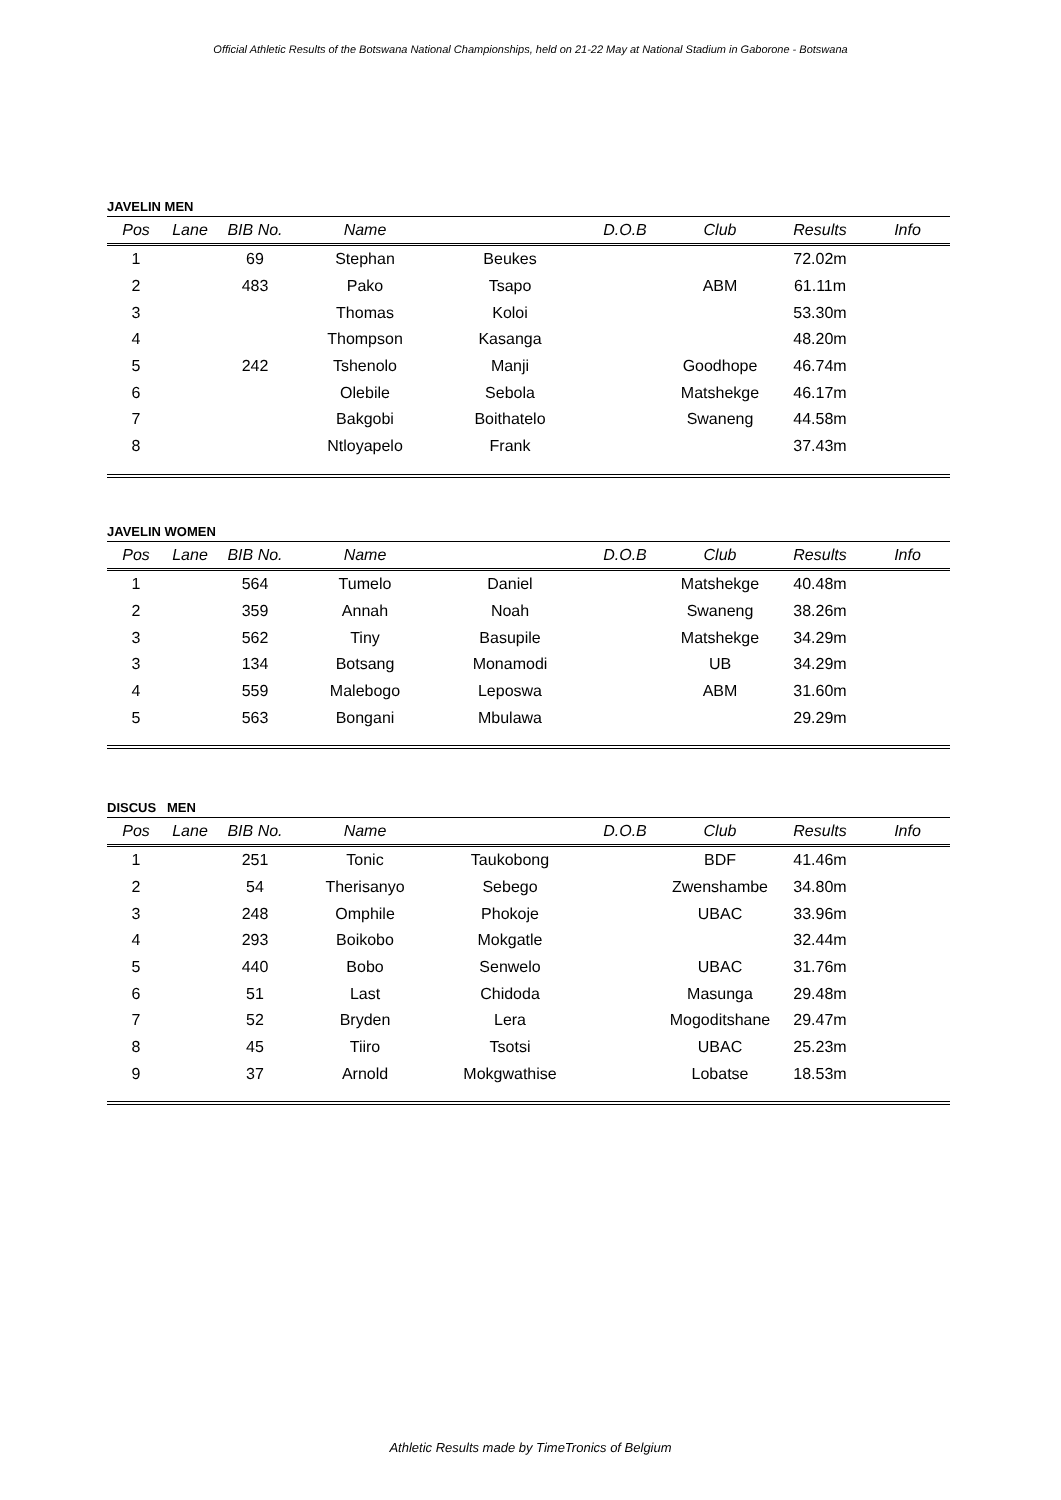Official Athletic Results of the Botswana National Championships, held on 21-22 May at National Stadium in Gaborone - Botswana
JAVELIN MEN
| Pos | Lane | BIB No. | Name | | D.O.B | Club | Results | Info |
| --- | --- | --- | --- | --- | --- | --- | --- | --- |
| 1 | | 69 | Stephan | Beukes | | | 72.02m | |
| 2 | | 483 | Pako | Tsapo | | ABM | 61.11m | |
| 3 | | | Thomas | Koloi | | | 53.30m | |
| 4 | | | Thompson | Kasanga | | | 48.20m | |
| 5 | | 242 | Tshenolo | Manji | | Goodhope | 46.74m | |
| 6 | | | Olebile | Sebola | | Matshekge | 46.17m | |
| 7 | | | Bakgobi | Boithatelo | | Swaneng | 44.58m | |
| 8 | | | Ntloyapelo | Frank | | | 37.43m | |
JAVELIN WOMEN
| Pos | Lane | BIB No. | Name | | D.O.B | Club | Results | Info |
| --- | --- | --- | --- | --- | --- | --- | --- | --- |
| 1 | | 564 | Tumelo | Daniel | | Matshekge | 40.48m | |
| 2 | | 359 | Annah | Noah | | Swaneng | 38.26m | |
| 3 | | 562 | Tiny | Basupile | | Matshekge | 34.29m | |
| 3 | | 134 | Botsang | Monamodi | | UB | 34.29m | |
| 4 | | 559 | Malebogo | Leposwa | | ABM | 31.60m | |
| 5 | | 563 | Bongani | Mbulawa | | | 29.29m | |
DISCUS MEN
| Pos | Lane | BIB No. | Name | | D.O.B | Club | Results | Info |
| --- | --- | --- | --- | --- | --- | --- | --- | --- |
| 1 | | 251 | Tonic | Taukobong | | BDF | 41.46m | |
| 2 | | 54 | Therisanyo | Sebego | | Zwenshambe | 34.80m | |
| 3 | | 248 | Omphile | Phokoje | | UBAC | 33.96m | |
| 4 | | 293 | Boikobo | Mokgatle | | | 32.44m | |
| 5 | | 440 | Bobo | Senwelo | | UBAC | 31.76m | |
| 6 | | 51 | Last | Chidoda | | Masunga | 29.48m | |
| 7 | | 52 | Bryden | Lera | | Mogoditshane | 29.47m | |
| 8 | | 45 | Tiiro | Tsotsi | | UBAC | 25.23m | |
| 9 | | 37 | Arnold | Mokgwathise | | Lobatse | 18.53m | |
Athletic Results made by TimeTronics of Belgium